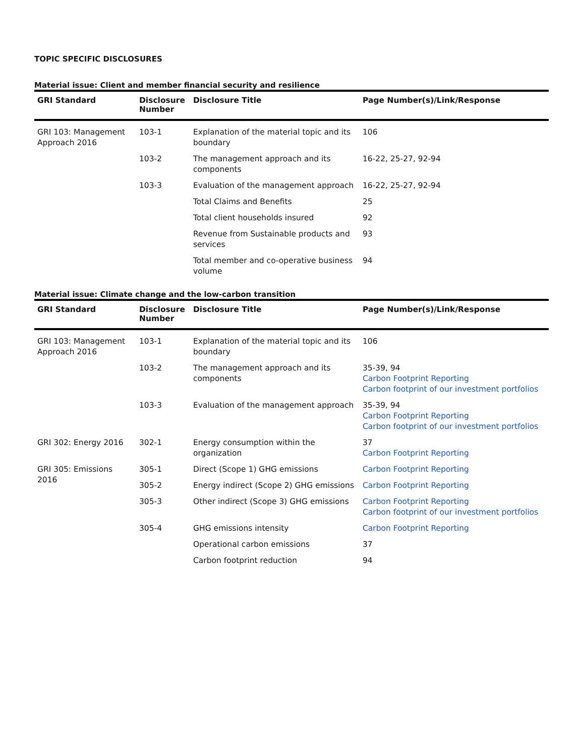TOPIC SPECIFIC DISCLOSURES
Material issue: Client and member financial security and resilience
| GRI Standard | Disclosure Number | Disclosure Title | Page Number(s)/Link/Response |
| --- | --- | --- | --- |
| GRI 103: Management Approach 2016 | 103-1 | Explanation of the material topic and its boundary | 106 |
| | 103-2 | The management approach and its components | 16-22, 25-27, 92-94 |
| | 103-3 | Evaluation of the management approach | 16-22, 25-27, 92-94 |
| | | Total Claims and Benefits | 25 |
| | | Total client households insured | 92 |
| | | Revenue from Sustainable products and services | 93 |
| | | Total member and co-operative business volume | 94 |
Material issue: Climate change and the low-carbon transition
| GRI Standard | Disclosure Number | Disclosure Title | Page Number(s)/Link/Response |
| --- | --- | --- | --- |
| GRI 103: Management Approach 2016 | 103-1 | Explanation of the material topic and its boundary | 106 |
| | 103-2 | The management approach and its components | 35-39, 94 Carbon Footprint Reporting Carbon footprint of our investment portfolios |
| | 103-3 | Evaluation of the management approach | 35-39, 94 Carbon Footprint Reporting Carbon footprint of our investment portfolios |
| GRI 302: Energy 2016 | 302-1 | Energy consumption within the organization | 37 Carbon Footprint Reporting |
| GRI 305: Emissions 2016 | 305-1 | Direct (Scope 1) GHG emissions | Carbon Footprint Reporting |
| | 305-2 | Energy indirect (Scope 2) GHG emissions | Carbon Footprint Reporting |
| | 305-3 | Other indirect (Scope 3) GHG emissions | Carbon Footprint Reporting Carbon footprint of our investment portfolios |
| | 305-4 | GHG emissions intensity | Carbon Footprint Reporting |
| | | Operational carbon emissions | 37 |
| | | Carbon footprint reduction | 94 |